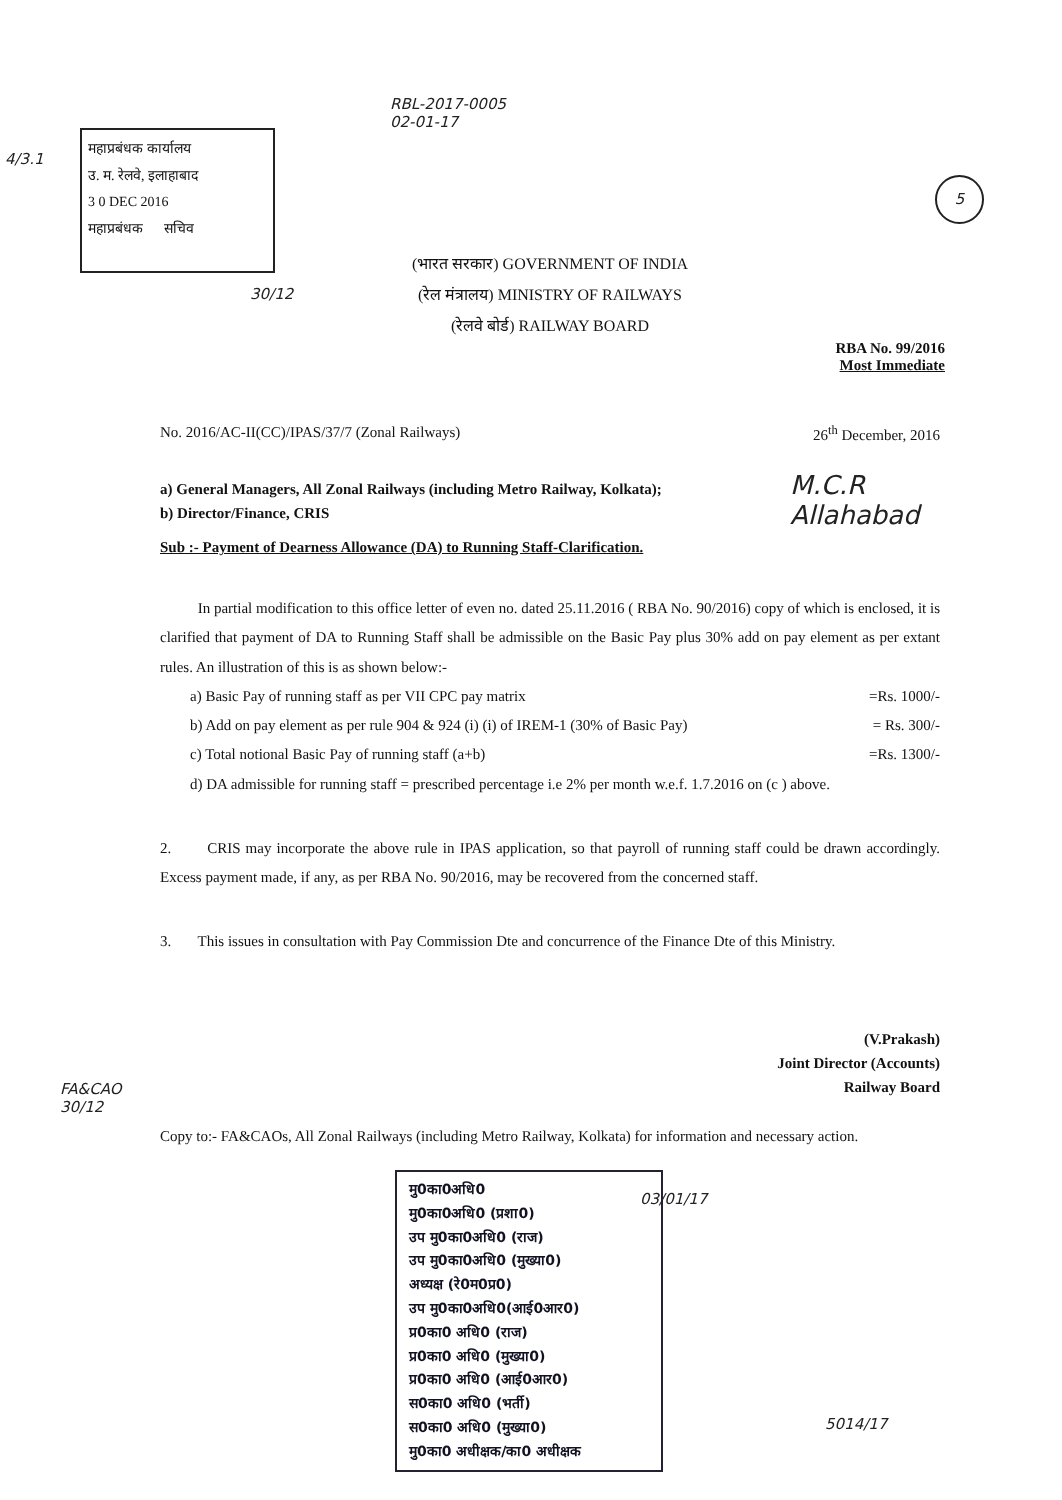महाप्रबंधक कार्यालय
उ. म. रेलवे, इलाहाबाद
3 0 DEC 2016
महाप्रबंधक सचिव
RBL-2017-0005
02-01-17
4/3.1
5
(भारत सरकार) GOVERNMENT OF INDIA
(रेल मंत्रालय) MINISTRY OF RAILWAYS
(रेलवे बोर्ड) RAILWAY BOARD
30/12
RBA No. 99/2016
Most Immediate
No. 2016/AC-II(CC)/IPAS/37/7 (Zonal Railways) 26<sup>th</sup> December, 2016
a) General Managers, All Zonal Railways (including Metro Railway, Kolkata);
b) Director/Finance, CRIS
Sub :- Payment of Dearness Allowance (DA) to Running Staff-Clarification.
In partial modification to this office letter of even no. dated 25.11.2016 ( RBA No. 90/2016) copy of which is enclosed, it is clarified that payment of DA to Running Staff shall be admissible on the Basic Pay plus 30% add on pay element as per extant rules. An illustration of this is as shown below:-
a) Basic Pay of running staff as per VII CPC pay matrix =Rs. 1000/-
b) Add on pay element as per rule 904 & 924 (i) (i) of IREM-1 (30% of Basic Pay) = Rs. 300/-
c) Total notional Basic Pay of running staff (a+b) =Rs. 1300/-
d) DA admissible for running staff = prescribed percentage i.e 2% per month w.e.f. 1.7.2016 on (c ) above.
2. CRIS may incorporate the above rule in IPAS application, so that payroll of running staff could be drawn accordingly. Excess payment made, if any, as per RBA No. 90/2016, may be recovered from the concerned staff.
3. This issues in consultation with Pay Commission Dte and concurrence of the Finance Dte of this Ministry.
(V.Prakash)
Joint Director (Accounts)
Railway Board
Copy to:- FA&CAOs, All Zonal Railways (including Metro Railway, Kolkata) for information and necessary action.
M.C.R
Allahabad
FA&CAO
30/12
मु0का0अधि0
मु0का0अधि0 (प्रशा0)
उप मु0का0अधि0 (राज)
उप मु0का0अधि0 (मुख्या0)
अध्यक्ष (रे0म0प्र0)
उप मु0का0अधि0(आई0आर0)
प्र0का0 अधि0 (राज)
प्र0का0 अधि0 (मुख्या0)
प्र0का0 अधि0 (आई0आर0)
स0का0 अधि0 (भर्ती)
स0का0 अधि0 (मुख्या0)
मु0का0 अधीक्षक/का0 अधीक्षक
03/01/17
5014/17